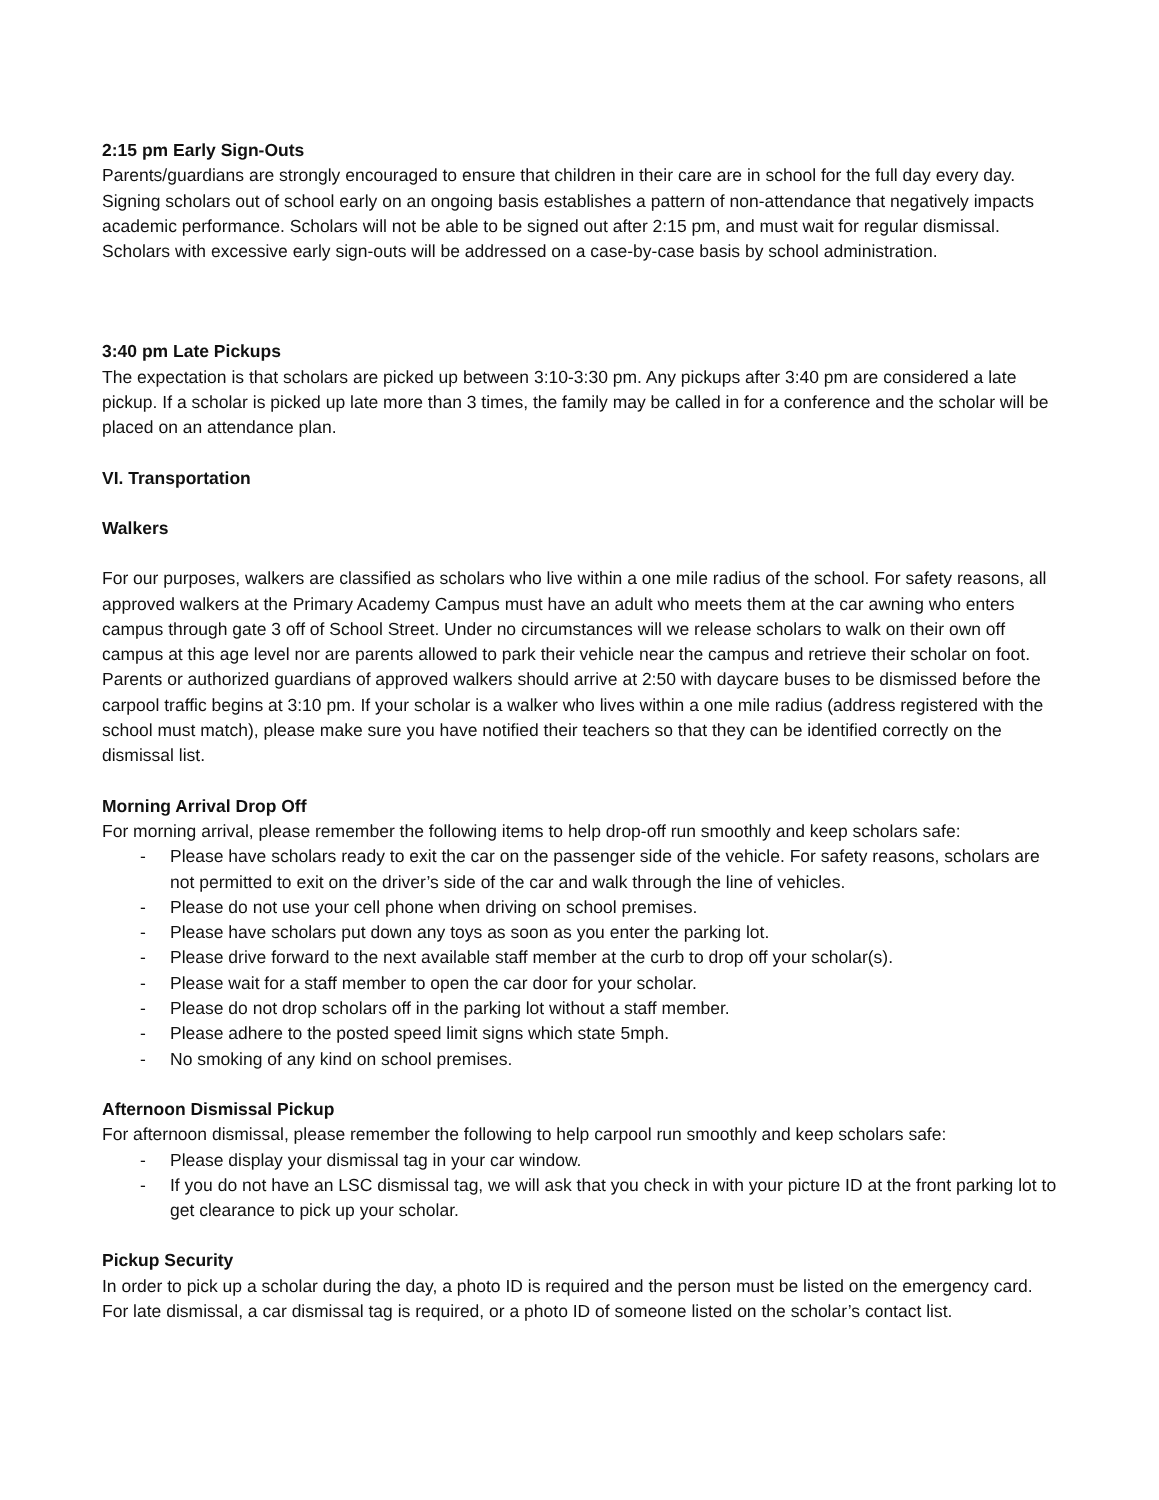2:15 pm Early Sign-Outs
Parents/guardians are strongly encouraged to ensure that children in their care are in school for the full day every day. Signing scholars out of school early on an ongoing basis establishes a pattern of non-attendance that negatively impacts academic performance. Scholars will not be able to be signed out after 2:15 pm, and must wait for regular dismissal. Scholars with excessive early sign-outs will be addressed on a case-by-case basis by school administration.
3:40 pm Late Pickups
The expectation is that scholars are picked up between 3:10-3:30 pm. Any pickups after 3:40 pm are considered a late pickup. If a scholar is picked up late more than 3 times, the family may be called in for a conference and the scholar will be placed on an attendance plan.
VI. Transportation
Walkers
For our purposes, walkers are classified as scholars who live within a one mile radius of the school. For safety reasons, all approved walkers at the Primary Academy Campus must have an adult who meets them at the car awning who enters campus through gate 3 off of School Street. Under no circumstances will we release scholars to walk on their own off campus at this age level nor are parents allowed to park their vehicle near the campus and retrieve their scholar on foot. Parents or authorized guardians of approved walkers should arrive at 2:50 with daycare buses to be dismissed before the carpool traffic begins at 3:10 pm. If your scholar is a walker who lives within a one mile radius (address registered with the school must match), please make sure you have notified their teachers so that they can be identified correctly on the dismissal list.
Morning Arrival Drop Off
For morning arrival, please remember the following items to help drop-off run smoothly and keep scholars safe:
- Please have scholars ready to exit the car on the passenger side of the vehicle. For safety reasons, scholars are not permitted to exit on the driver’s side of the car and walk through the line of vehicles.
- Please do not use your cell phone when driving on school premises.
- Please have scholars put down any toys as soon as you enter the parking lot.
- Please drive forward to the next available staff member at the curb to drop off your scholar(s).
- Please wait for a staff member to open the car door for your scholar.
- Please do not drop scholars off in the parking lot without a staff member.
- Please adhere to the posted speed limit signs which state 5mph.
- No smoking of any kind on school premises.
Afternoon Dismissal Pickup
For afternoon dismissal, please remember the following to help carpool run smoothly and keep scholars safe:
- Please display your dismissal tag in your car window.
- If you do not have an LSC dismissal tag, we will ask that you check in with your picture ID at the front parking lot to get clearance to pick up your scholar.
Pickup Security
In order to pick up a scholar during the day, a photo ID is required and the person must be listed on the emergency card. For late dismissal, a car dismissal tag is required, or a photo ID of someone listed on the scholar’s contact list.